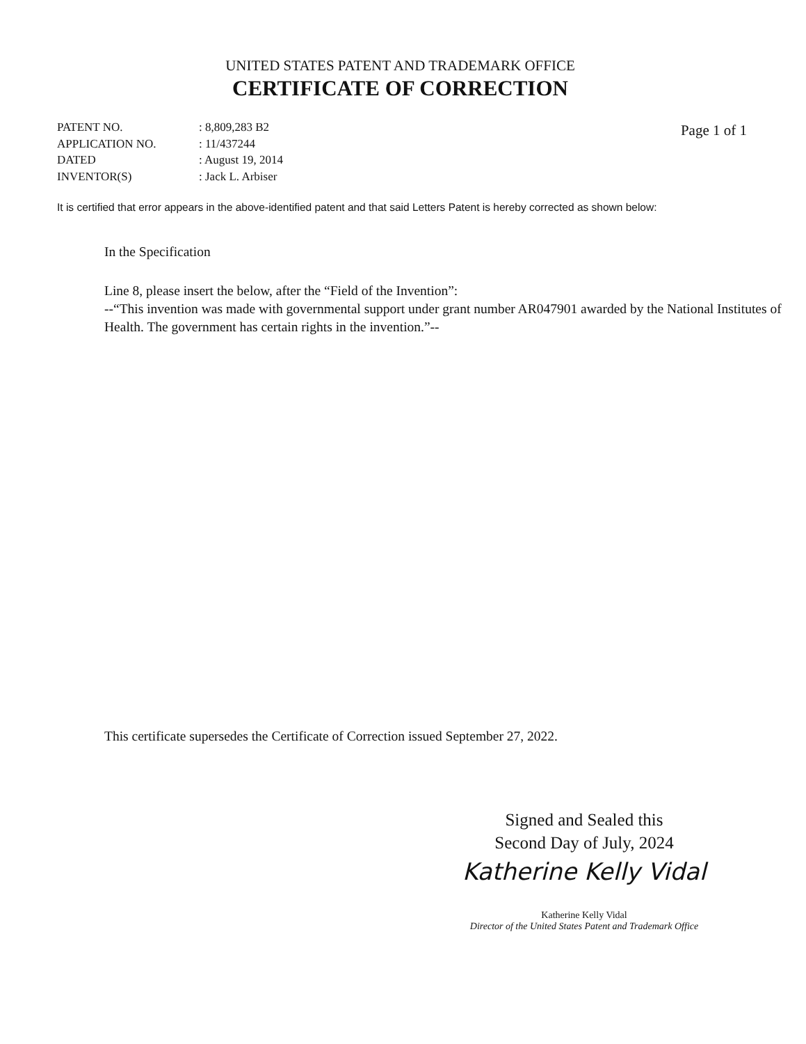UNITED STATES PATENT AND TRADEMARK OFFICE
CERTIFICATE OF CORRECTION
| PATENT NO. | : 8,809,283 B2 |
| APPLICATION NO. | : 11/437244 |
| DATED | : August 19, 2014 |
| INVENTOR(S) | : Jack L. Arbiser |
Page 1 of 1
It is certified that error appears in the above-identified patent and that said Letters Patent is hereby corrected as shown below:
In the Specification
Line 8, please insert the below, after the “Field of the Invention”:
--“This invention was made with governmental support under grant number AR047901 awarded by the National Institutes of Health. The government has certain rights in the invention.”--
This certificate supersedes the Certificate of Correction issued September 27, 2022.
Signed and Sealed this
Second Day of July, 2024
Katherine Kelly Vidal
Katherine Kelly Vidal
Director of the United States Patent and Trademark Office